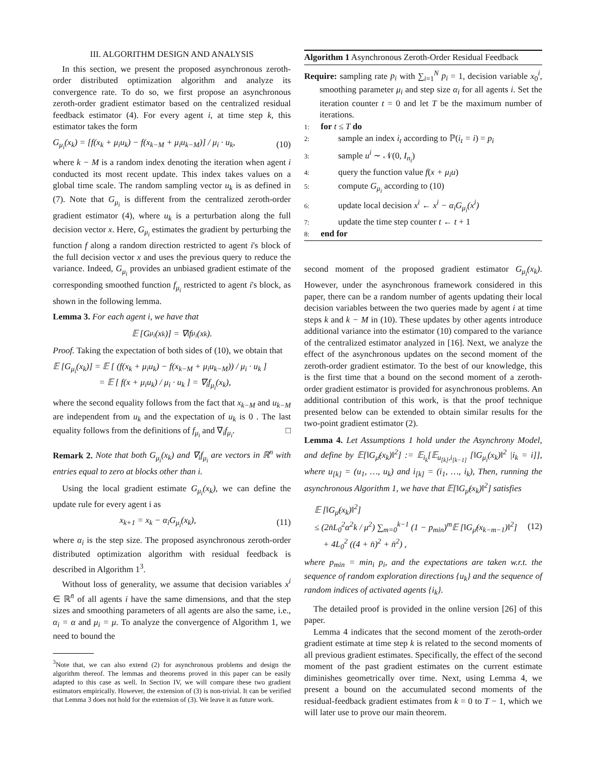III. ALGORITHM DESIGN AND ANALYSIS
In this section, we present the proposed asynchronous zeroth-order distributed optimization algorithm and analyze its convergence rate. To do so, we first propose an asynchronous zeroth-order gradient estimator based on the centralized residual feedback estimator (4). For every agent i, at time step k, this estimator takes the form
G<sub>μ<sub>i</sub></sub>(x<sub>k</sub>) = [f(x<sub>k</sub> + μ<sub>i</sub>u<sub>k</sub>) − f(x<sub>k−M</sub> + μ<sub>i</sub>u<sub>k−M</sub>)] / μ<sub>i</sub> · u<sub>k</sub>, (10)
where k − M is a random index denoting the iteration when agent i conducted its most recent update. This index takes values on a global time scale. The random sampling vector u<sub>k</sub> is as defined in (7). Note that G<sub>μ<sub>i</sub></sub> is different from the centralized zeroth-order gradient estimator (4), where u<sub>k</sub> is a perturbation along the full decision vector x. Here, G<sub>μ<sub>i</sub></sub> estimates the gradient by perturbing the function f along a random direction restricted to agent i's block of the full decision vector x and uses the previous query to reduce the variance. Indeed, G<sub>μ<sub>i</sub></sub> provides an unbiased gradient estimate of the corresponding smoothed function f<sub>μ<sub>i</sub></sub> restricted to agent i's block, as shown in the following lemma.
Lemma 3. For each agent i, we have that
𝔼 [G<sub>μ<sub>i</sub></sub>(x<sub>k</sub>)] = ∇<sub>i</sub>f<sub>μ<sub>i</sub></sub>(x<sub>k</sub>).
Proof. Taking the expectation of both sides of (10), we obtain that
𝔼 [G<sub>μ<sub>i</sub></sub>(x<sub>k</sub>)] = 𝔼 [ (f(x<sub>k</sub> + μ<sub>i</sub>u<sub>k</sub>) − f(x<sub>k−M</sub> + μ<sub>i</sub>u<sub>k−M</sub>)) / μ<sub>i</sub> · u<sub>k</sub> ]
= 𝔼 [ f(x + μ<sub>i</sub>u<sub>k</sub>) / μ<sub>i</sub> · u<sub>k</sub> ] = ∇<sub>i</sub>f<sub>μ<sub>i</sub></sub>(x<sub>k</sub>),
where the second equality follows from the fact that x<sub>k−M</sub> and u<sub>k−M</sub> are independent from u<sub>k</sub> and the expectation of u<sub>k</sub> is 0 . The last equality follows from the definitions of f<sub>μ<sub>i</sub></sub> and ∇<sub>i</sub>f<sub>μ<sub>i</sub></sub>. □
Remark 2. Note that both G<sub>μ<sub>i</sub></sub>(x<sub>k</sub>) and ∇<sub>i</sub>f<sub>μ<sub>i</sub></sub> are vectors in ℝ<sup>n</sup> with entries equal to zero at blocks other than i.
Using the local gradient estimate G<sub>μ<sub>i</sub></sub>(x<sub>k</sub>), we can define the update rule for every agent i as
x<sub>k+1</sub> = x<sub>k</sub> − α<sub>i</sub>G<sub>μ<sub>i</sub></sub>(x<sub>k</sub>), (11)
where α<sub>i</sub> is the step size. The proposed asynchronous zeroth-order distributed optimization algorithm with residual feedback is described in Algorithm 1<sup>3</sup>.
Without loss of generality, we assume that decision variables x<sup>i</sup> ∈ ℝ<sup>n̄</sup> of all agents i have the same dimensions, and that the step sizes and smoothing parameters of all agents are also the same, i.e., α<sub>i</sub> = α and μ<sub>i</sub> = μ. To analyze the convergence of Algorithm 1, we need to bound the
<sup>3</sup> Note that, we can also extend (2) for asynchronous problems and design the algorithm thereof. The lemmas and theorems proved in this paper can be easily adapted to this case as well. In Section IV, we will compare these two gradient estimators empirically. However, the extension of (3) is non-trivial. It can be verified that Lemma 3 does not hold for the extension of (3). We leave it as future work.
Algorithm 1 Asynchronous Zeroth-Order Residual Feedback
Require: sampling rate p<sub>i</sub> with ∑<sub>i=1</sub><sup>N</sup> p<sub>i</sub> = 1, decision variable x<sub>0</sub><sup>i</sup>, smoothing parameter μ<sub>i</sub> and step size α<sub>i</sub> for all agents i. Set the iteration counter t = 0 and let T be the maximum number of iterations.
1: for t ≤ T do
2:   sample an index i<sub>t</sub> according to ℙ(i<sub>t</sub> = i) = p<sub>i</sub>
3:   sample u<sup>i</sup> ∼ 𝒩(0, I<sub>n<sub>i</sub></sub>)
4:   query the function value f(x + μ<sub>i</sub>u)
5:   compute G<sub>μ<sub>i</sub></sub> according to (10)
6:   update local decision x<sup>i</sup> ← x<sup>i</sup> − α<sub>i</sub>G<sub>μ<sub>i</sub></sub>(x<sup>i</sup>)
7:   update the time step counter t ← t + 1
8: end for
second moment of the proposed gradient estimator G<sub>μ<sub>i</sub></sub>(x<sub>k</sub>). However, under the asynchronous framework considered in this paper, there can be a random number of agents updating their local decision variables between the two queries made by agent i at time steps k and k − M in (10). These updates by other agents introduce additional variance into the estimator (10) compared to the variance of the centralized estimator analyzed in [16]. Next, we analyze the effect of the asynchronous updates on the second moment of the zeroth-order gradient estimator. To the best of our knowledge, this is the first time that a bound on the second moment of a zeroth-order gradient estimator is provided for asynchronous problems. An additional contribution of this work, is that the proof technique presented below can be extended to obtain similar results for the two-point gradient estimator (2).
Lemma 4. Let Assumptions 1 hold under the Asynchrony Model, and define by 𝔼[‖G<sub>μ̃</sub>(x<sub>k</sub>)‖<sup>2</sup>] := 𝔼<sub>i<sub>k</sub></sub>[𝔼<sub>u<sub>[k]</sub>,i<sub>[k−1]</sub></sub> [‖G<sub>μ<sub>i</sub></sub>(x<sub>k</sub>)‖<sup>2</sup> |i<sub>k</sub> = i]], where u<sub>[k]</sub> = (u<sub>1</sub>, …, u<sub>k</sub>) and i<sub>[k]</sub> = (i<sub>1</sub>, …, i<sub>k</sub>), Then, running the asynchronous Algorithm 1, we have that 𝔼[‖G<sub>μ̃</sub>(x<sub>k</sub>)‖<sup>2</sup>] satisfies
𝔼 [‖G<sub>μ̃</sub>(x<sub>k</sub>)‖<sup>2</sup>]
≤ (2n̄L<sub>0</sub><sup>2</sup>α<sup>2</sup>k / μ<sup>2</sup>) ∑<sub>m=0</sub><sup>k−1</sup> (1 − p<sub>min</sub>)<sup>m</sup>𝔼 [‖G<sub>μ̃</sub>(x<sub>k−m−1</sub>)‖<sup>2</sup>]
 + 4L<sub>0</sub><sup>2</sup> ((4 + n̄)<sup>2</sup> + n̄<sup>2</sup>) , (12)
where p<sub>min</sub> = min<sub>i</sub> p<sub>i</sub>, and the expectations are taken w.r.t. the sequence of random exploration directions {u<sub>k</sub>} and the sequence of random indices of activated agents {i<sub>k</sub>}.
The detailed proof is provided in the online version [26] of this paper.
Lemma 4 indicates that the second moment of the zeroth-order gradient estimate at time step k is related to the second moments of all previous gradient estimates. Specifically, the effect of the second moment of the past gradient estimates on the current estimate diminishes geometrically over time. Next, using Lemma 4, we present a bound on the accumulated second moments of the residual-feedback gradient estimates from k = 0 to T − 1, which we will later use to prove our main theorem.